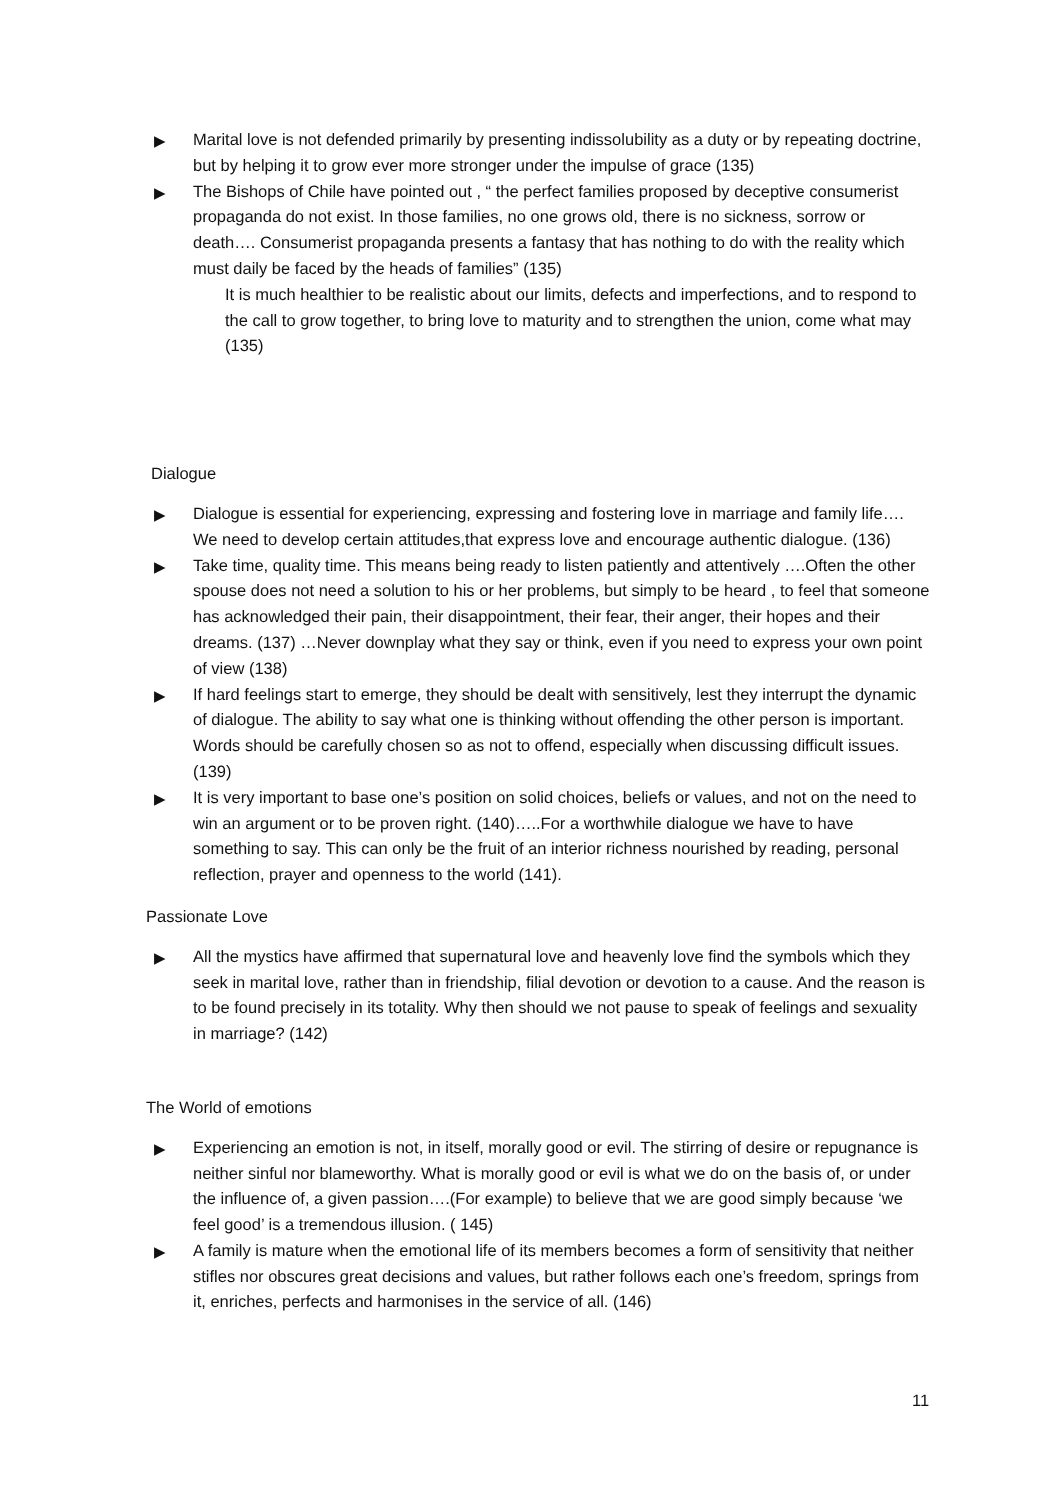▶ Marital love is not defended primarily by presenting indissolubility as a duty or by repeating doctrine, but by helping it to grow ever more stronger under the impulse of grace (135)
▶ The Bishops of Chile have pointed out , “ the perfect families proposed by deceptive consumerist propaganda do not exist. In those families, no one grows old, there is no sickness, sorrow or death…. Consumerist propaganda presents a fantasy that has nothing to do with the reality which must daily be faced by the heads of families” (135)
It is much healthier to be realistic about our limits, defects and imperfections, and to respond to the call to grow together, to bring love to maturity and to strengthen the union, come what may (135)
Dialogue
▶ Dialogue is essential for experiencing, expressing and fostering love in marriage and family life…. We need to develop certain attitudes,that express love and encourage authentic dialogue. (136)
▶ Take time, quality time. This means being ready to listen patiently and attentively ….Often the other spouse does not need a solution to his or her problems, but simply to be heard , to feel that someone has acknowledged their pain, their disappointment, their fear, their anger, their hopes and their dreams. (137) …Never downplay what they say or think, even if you need to express your own point of view (138)
▶ If hard feelings start to emerge, they should be dealt with sensitively, lest they interrupt the dynamic of dialogue. The ability to say what one is thinking without offending the other person is important. Words should be carefully chosen so as not to offend, especially when discussing difficult issues. (139)
▶ It is very important to base one’s position on solid choices, beliefs or values, and not on the need to win an argument or to be proven right. (140)…..For a worthwhile dialogue we have to have something to say. This can only be the fruit of an interior richness nourished by reading, personal reflection, prayer and openness to the world (141).
Passionate Love
▶ All the mystics have affirmed that supernatural love and heavenly love find the symbols which they seek in marital love, rather than in friendship, filial devotion or devotion to a cause. And the reason is to be found precisely in its totality. Why then should we not pause to speak of feelings and sexuality in marriage? (142)
The World of emotions
▶ Experiencing an emotion is not, in itself, morally good or evil. The stirring of desire or repugnance is neither sinful nor blameworthy. What is morally good or evil is what we do on the basis of, or under the influence of, a given passion….(For example) to believe that we are good simply because ‘we feel good’ is a tremendous illusion. ( 145)
▶ A family is mature when the emotional life of its members becomes a form of sensitivity that neither stifles nor obscures great decisions and values, but rather follows each one’s freedom, springs from it, enriches, perfects and harmonises in the service of all. (146)
11